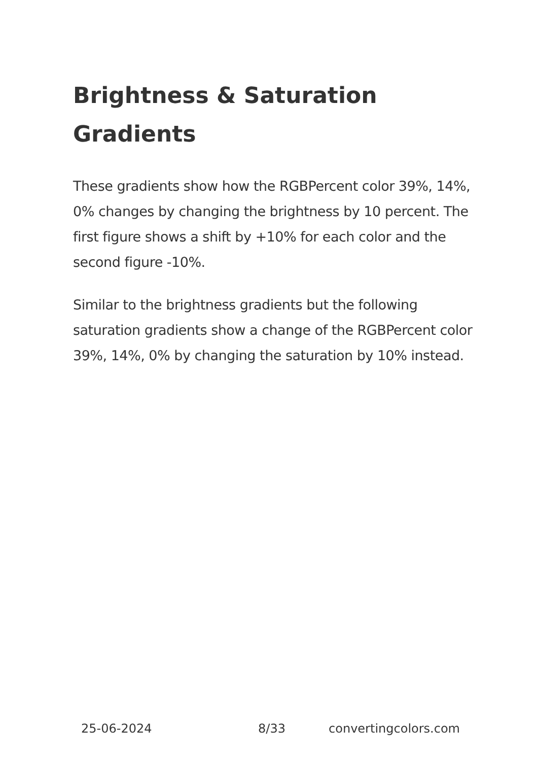Brightness & Saturation
Gradients
These gradients show how the RGBPercent color 39%, 14%, 0% changes by changing the brightness by 10 percent. The first figure shows a shift by +10% for each color and the second figure -10%.
Similar to the brightness gradients but the following saturation gradients show a change of the RGBPercent color 39%, 14%, 0% by changing the saturation by 10% instead.
25-06-2024 8/33 convertingcolors.com